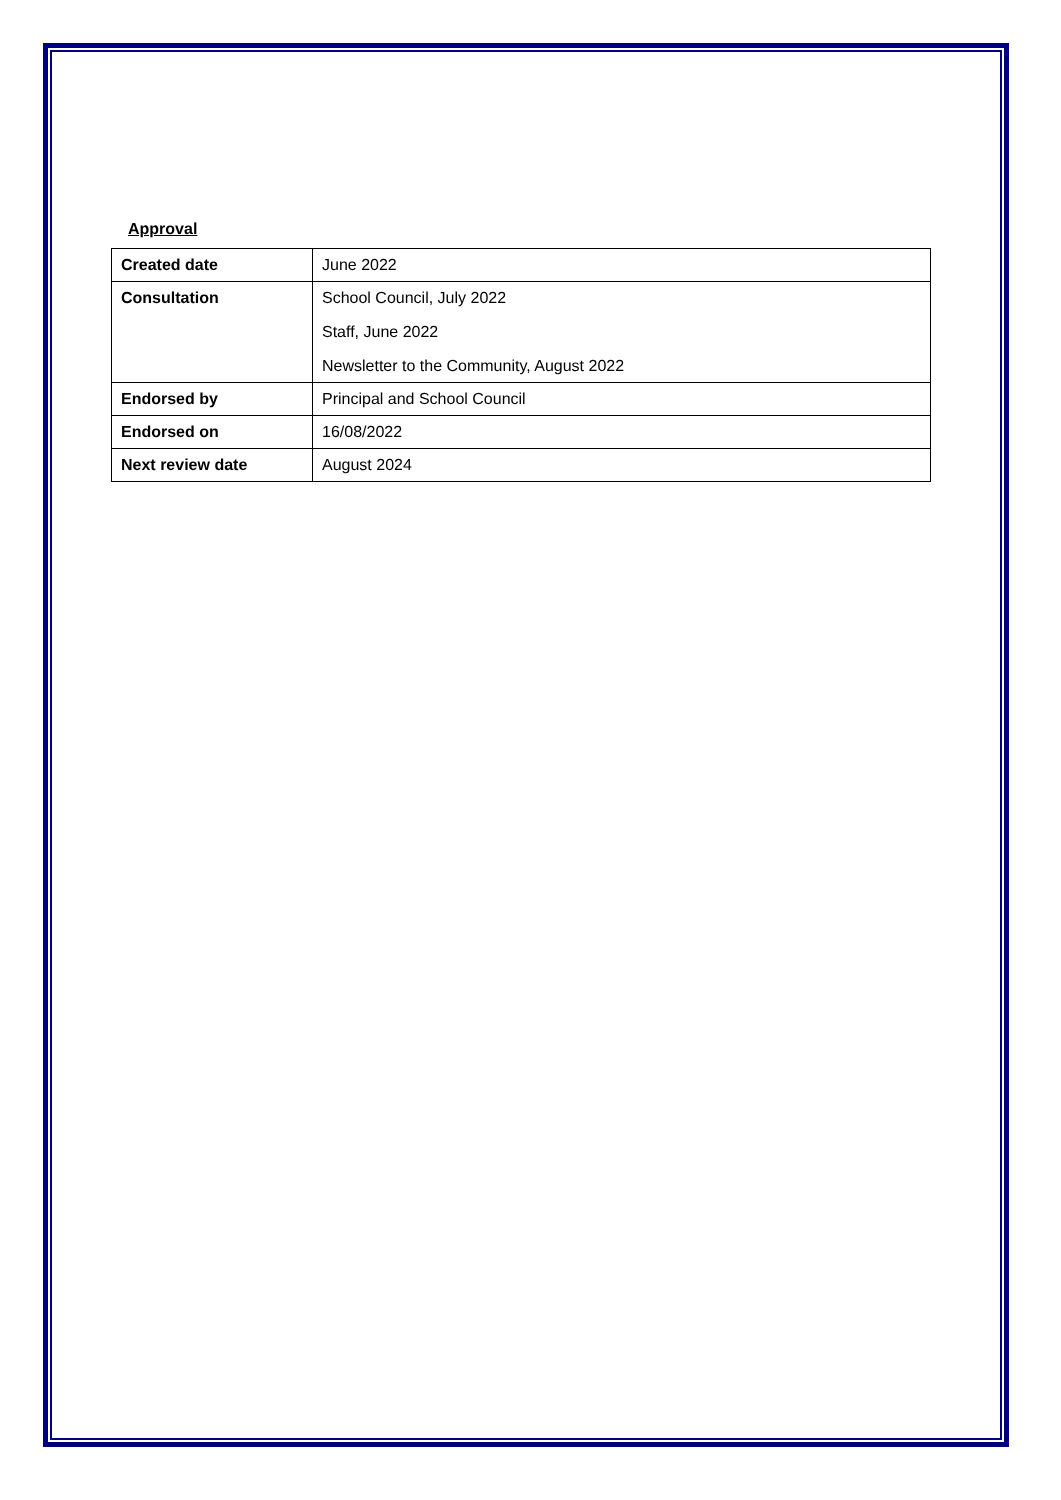Approval
| Created date | June 2022 |
| Consultation | School Council, July 2022 Staff, June 2022 Newsletter to the Community, August 2022 |
| Endorsed by | Principal and School Council |
| Endorsed on | 16/08/2022 |
| Next review date | August 2024 |